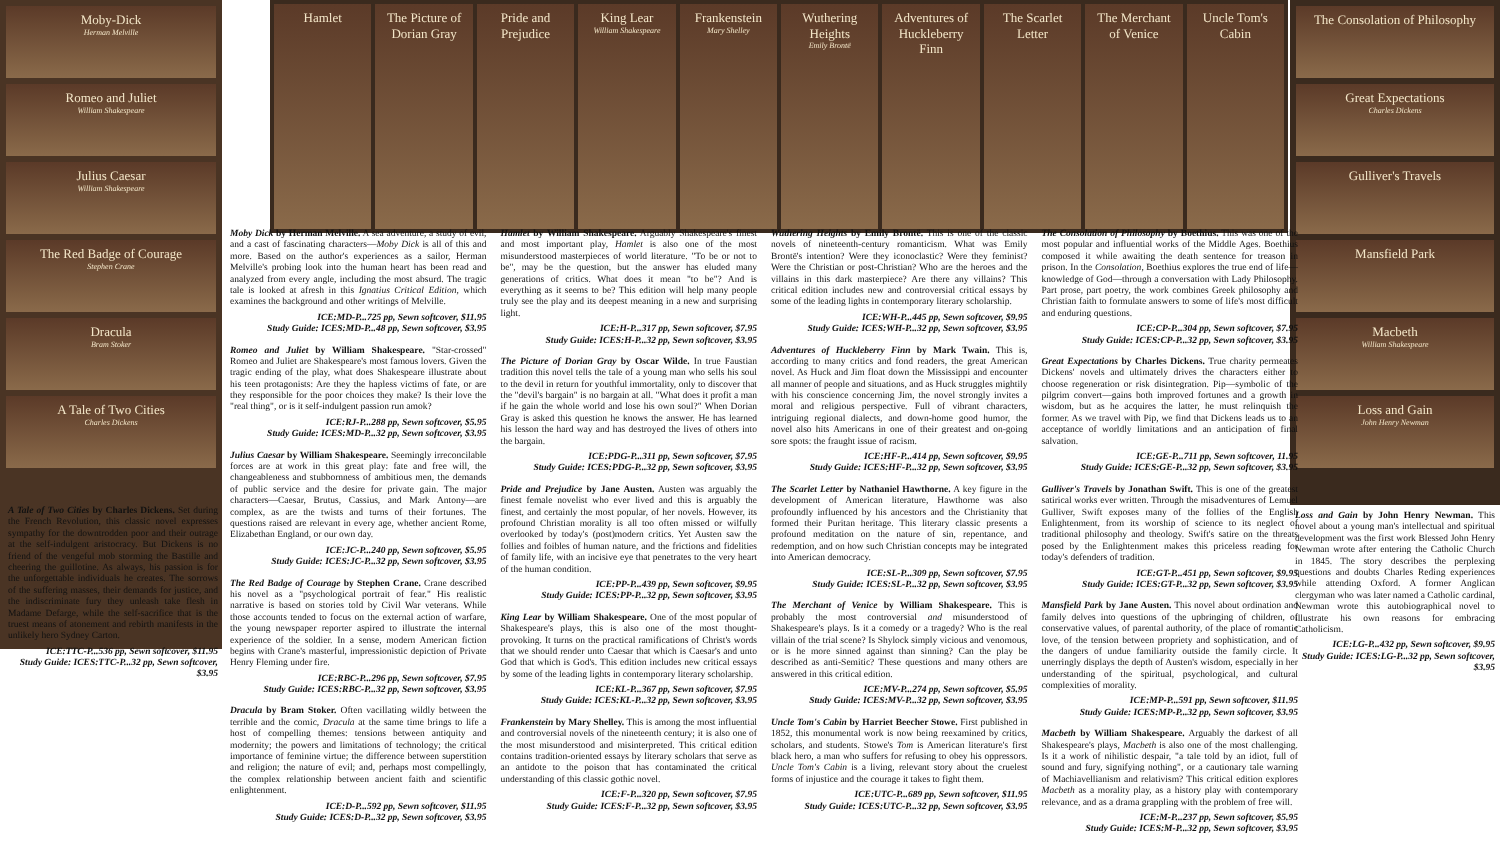Moby-Dick
Herman Melville
Romeo and Juliet
William Shakespeare
Julius Caesar
William Shakespeare
The Red Badge of Courage
Stephen Crane
Dracula
Bram Stoker
A Tale of Two Cities
Charles Dickens
A Tale of Two Cities by Charles Dickens. Set during the French Revolution, this classic novel expresses sympathy for the downtrodden poor and their outrage at the self-indulgent aristocracy. But Dickens is no friend of the vengeful mob storming the Bastille and cheering the guillotine. As always, his passion is for the unforgettable individuals he creates. The sorrows of the suffering masses, their demands for justice, and the indiscriminate fury they unleash take flesh in Madame Defarge, while the self-sacrifice that is the truest means of atonement and rebirth manifests in the unlikely hero Sydney Carton.
ICE:TTC-P...536 pp, Sewn softcover, $11.95
Study Guide: ICES:TTC-P...32 pp, Sewn softcover, $3.95
Hamlet The Picture of Dorian Gray Pride and Prejudice King Lear
William Shakespeare
Frankenstein
Mary Shelley
Wuthering Heights
Emily Brontë
Adventures of Huckleberry Finn The Scarlet Letter The Merchant of Venice Uncle Tom's Cabin
The Consolation of Philosophy
Great Expectations
Charles Dickens
Gulliver's Travels
Mansfield Park
Macbeth
William Shakespeare
Loss and Gain
John Henry Newman
Moby Dick by Herman Melville. A sea adventure, a study of evil, and a cast of fascinating characters—Moby Dick is all of this and more. Based on the author's experiences as a sailor, Herman Melville's probing look into the human heart has been read and analyzed from every angle, including the most absurd. The tragic tale is looked at afresh in this Ignatius Critical Edition, which examines the background and other writings of Melville.
ICE:MD-P...725 pp, Sewn softcover, $11.95
Study Guide: ICES:MD-P...48 pp, Sewn softcover, $3.95
Romeo and Juliet by William Shakespeare. "Star-crossed" Romeo and Juliet are Shakespeare's most famous lovers. Given the tragic ending of the play, what does Shakespeare illustrate about his teen protagonists: Are they the hapless victims of fate, or are they responsible for the poor choices they make? Is their love the "real thing", or is it self-indulgent passion run amok?
ICE:RJ-P...288 pp, Sewn softcover, $5.95
Study Guide: ICES:MD-P...32 pp, Sewn softcover, $3.95
Julius Caesar by William Shakespeare. Seemingly irreconcilable forces are at work in this great play: fate and free will, the changeableness and stubbornness of ambitious men, the demands of public service and the desire for private gain. The major characters—Caesar, Brutus, Cassius, and Mark Antony—are complex, as are the twists and turns of their fortunes. The questions raised are relevant in every age, whether ancient Rome, Elizabethan England, or our own day.
ICE:JC-P...240 pp, Sewn softcover, $5.95
Study Guide: ICES:JC-P...32 pp, Sewn softcover, $3.95
The Red Badge of Courage by Stephen Crane. Crane described his novel as a "psychological portrait of fear." His realistic narrative is based on stories told by Civil War veterans. While those accounts tended to focus on the external action of warfare, the young newspaper reporter aspired to illustrate the internal experience of the soldier. In a sense, modern American fiction begins with Crane's masterful, impressionistic depiction of Private Henry Fleming under fire.
ICE:RBC-P...296 pp, Sewn softcover, $7.95
Study Guide: ICES:RBC-P...32 pp, Sewn softcover, $3.95
Dracula by Bram Stoker. Often vacillating wildly between the terrible and the comic, Dracula at the same time brings to life a host of compelling themes: tensions between antiquity and modernity; the powers and limitations of technology; the critical importance of feminine virtue; the difference between superstition and religion; the nature of evil; and, perhaps most compellingly, the complex relationship between ancient faith and scientific enlightenment.
ICE:D-P...592 pp, Sewn softcover, $11.95
Study Guide: ICES:D-P...32 pp, Sewn softcover, $3.95
Hamlet by William Shakespeare. Arguably Shakespeare's finest and most important play, Hamlet is also one of the most misunderstood masterpieces of world literature. "To be or not to be", may be the question, but the answer has eluded many generations of critics. What does it mean "to be"? And is everything as it seems to be? This edition will help many people truly see the play and its deepest meaning in a new and surprising light.
ICE:H-P...317 pp, Sewn softcover, $7.95
Study Guide: ICES:H-P...32 pp, Sewn softcover, $3.95
The Picture of Dorian Gray by Oscar Wilde. In true Faustian tradition this novel tells the tale of a young man who sells his soul to the devil in return for youthful immortality, only to discover that the "devil's bargain" is no bargain at all. "What does it profit a man if he gain the whole world and lose his own soul?" When Dorian Gray is asked this question he knows the answer. He has learned his lesson the hard way and has destroyed the lives of others into the bargain.
ICE:PDG-P...311 pp, Sewn softcover, $7.95
Study Guide: ICES:PDG-P...32 pp, Sewn softcover, $3.95
Pride and Prejudice by Jane Austen. Austen was arguably the finest female novelist who ever lived and this is arguably the finest, and certainly the most popular, of her novels. However, its profound Christian morality is all too often missed or wilfully overlooked by today's (post)modern critics. Yet Austen saw the follies and foibles of human nature, and the frictions and fidelities of family life, with an incisive eye that penetrates to the very heart of the human condition.
ICE:PP-P...439 pp, Sewn softcover, $9.95
Study Guide: ICES:PP-P...32 pp, Sewn softcover, $3.95
King Lear by William Shakespeare. One of the most popular of Shakespeare's plays, this is also one of the most thought-provoking. It turns on the practical ramifications of Christ's words that we should render unto Caesar that which is Caesar's and unto God that which is God's. This edition includes new critical essays by some of the leading lights in contemporary literary scholarship.
ICE:KL-P...367 pp, Sewn softcover, $7.95
Study Guide: ICES:KL-P...32 pp, Sewn softcover, $3.95
Frankenstein by Mary Shelley. This is among the most influential and controversial novels of the nineteenth century; it is also one of the most misunderstood and misinterpreted. This critical edition contains tradition-oriented essays by literary scholars that serve as an antidote to the poison that has contaminated the critical understanding of this classic gothic novel.
ICE:F-P...320 pp, Sewn softcover, $7.95
Study Guide: ICES:F-P...32 pp, Sewn softcover, $3.95
Wuthering Heights by Emily Brontë. This is one of the classic novels of nineteenth-century romanticism. What was Emily Brontë's intention? Were they iconoclastic? Were they feminist? Were the Christian or post-Christian? Who are the heroes and the villains in this dark masterpiece? Are there any villains? This critical edition includes new and controversial critical essays by some of the leading lights in contemporary literary scholarship.
ICE:WH-P...445 pp, Sewn softcover, $9.95
Study Guide: ICES:WH-P...32 pp, Sewn softcover, $3.95
Adventures of Huckleberry Finn by Mark Twain. This is, according to many critics and fond readers, the great American novel. As Huck and Jim float down the Mississippi and encounter all manner of people and situations, and as Huck struggles mightily with his conscience concerning Jim, the novel strongly invites a moral and religious perspective. Full of vibrant characters, intriguing regional dialects, and down-home good humor, the novel also hits Americans in one of their greatest and on-going sore spots: the fraught issue of racism.
ICE:HF-P...414 pp, Sewn softcover, $9.95
Study Guide: ICES:HF-P...32 pp, Sewn softcover, $3.95
The Scarlet Letter by Nathaniel Hawthorne. A key figure in the development of American literature, Hawthorne was also profoundly influenced by his ancestors and the Christianity that formed their Puritan heritage. This literary classic presents a profound meditation on the nature of sin, repentance, and redemption, and on how such Christian concepts may be integrated into American democracy.
ICE:SL-P...309 pp, Sewn softcover, $7.95
Study Guide: ICES:SL-P...32 pp, Sewn softcover, $3.95
The Merchant of Venice by William Shakespeare. This is probably the most controversial and misunderstood of Shakespeare's plays. Is it a comedy or a tragedy? Who is the real villain of the trial scene? Is Shylock simply vicious and venomous, or is he more sinned against than sinning? Can the play be described as anti-Semitic? These questions and many others are answered in this critical edition.
ICE:MV-P...274 pp, Sewn softcover, $5.95
Study Guide: ICES:MV-P...32 pp, Sewn softcover, $3.95
Uncle Tom's Cabin by Harriet Beecher Stowe. First published in 1852, this monumental work is now being reexamined by critics, scholars, and students. Stowe's Tom is American literature's first black hero, a man who suffers for refusing to obey his oppressors. Uncle Tom's Cabin is a living, relevant story about the cruelest forms of injustice and the courage it takes to fight them.
ICE:UTC-P...689 pp, Sewn softcover, $11.95
Study Guide: ICES:UTC-P...32 pp, Sewn softcover, $3.95
The Consolation of Philosophy by Boethius. This was one of the most popular and influential works of the Middle Ages. Boethius composed it while awaiting the death sentence for treason in prison. In the Consolation, Boethius explores the true end of life—knowledge of God—through a conversation with Lady Philosophy. Part prose, part poetry, the work combines Greek philosophy and Christian faith to formulate answers to some of life's most difficult and enduring questions.
ICE:CP-P...304 pp, Sewn softcover, $7.95
Study Guide: ICES:CP-P...32 pp, Sewn softcover, $3.95
Great Expectations by Charles Dickens. True charity permeates Dickens' novels and ultimately drives the characters either to choose regeneration or risk disintegration. Pip—symbolic of the pilgrim convert—gains both improved fortunes and a growth in wisdom, but as he acquires the latter, he must relinquish the former. As we travel with Pip, we find that Dickens leads us to an acceptance of worldly limitations and an anticipation of final salvation.
ICE:GE-P...711 pp, Sewn softcover, 11.95
Study Guide: ICES:GE-P...32 pp, Sewn softcover, $3.95
Gulliver's Travels by Jonathan Swift. This is one of the greatest satirical works ever written. Through the misadventures of Lemuel Gulliver, Swift exposes many of the follies of the English Enlightenment, from its worship of science to its neglect of traditional philosophy and theology. Swift's satire on the threats posed by the Enlightenment makes this priceless reading for today's defenders of tradition.
ICE:GT-P...451 pp, Sewn softcover, $9.95
Study Guide: ICES:GT-P...32 pp, Sewn softcover, $3.95
Mansfield Park by Jane Austen. This novel about ordination and family delves into questions of the upbringing of children, of conservative values, of parental authority, of the place of romantic love, of the tension between propriety and sophistication, and of the dangers of undue familiarity outside the family circle. It unerringly displays the depth of Austen's wisdom, especially in her understanding of the spiritual, psychological, and cultural complexities of morality.
ICE:MP-P...591 pp, Sewn softcover, $11.95
Study Guide: ICES:MP-P...32 pp, Sewn softcover, $3.95
Macbeth by William Shakespeare. Arguably the darkest of all Shakespeare's plays, Macbeth is also one of the most challenging. Is it a work of nihilistic despair, "a tale told by an idiot, full of sound and fury, signifying nothing", or a cautionary tale warning of Machiavellianism and relativism? This critical edition explores Macbeth as a morality play, as a history play with contemporary relevance, and as a drama grappling with the problem of free will.
ICE:M-P...237 pp, Sewn softcover, $5.95
Study Guide: ICES:M-P...32 pp, Sewn softcover, $3.95
Loss and Gain by John Henry Newman. This novel about a young man's intellectual and spiritual development was the first work Blessed John Henry Newman wrote after entering the Catholic Church in 1845. The story describes the perplexing questions and doubts Charles Reding experiences while attending Oxford. A former Anglican clergyman who was later named a Catholic cardinal, Newman wrote this autobiographical novel to illustrate his own reasons for embracing Catholicism.
ICE:LG-P...432 pp, Sewn softcover, $9.95
Study Guide: ICES:LG-P...32 pp, Sewn softcover, $3.95